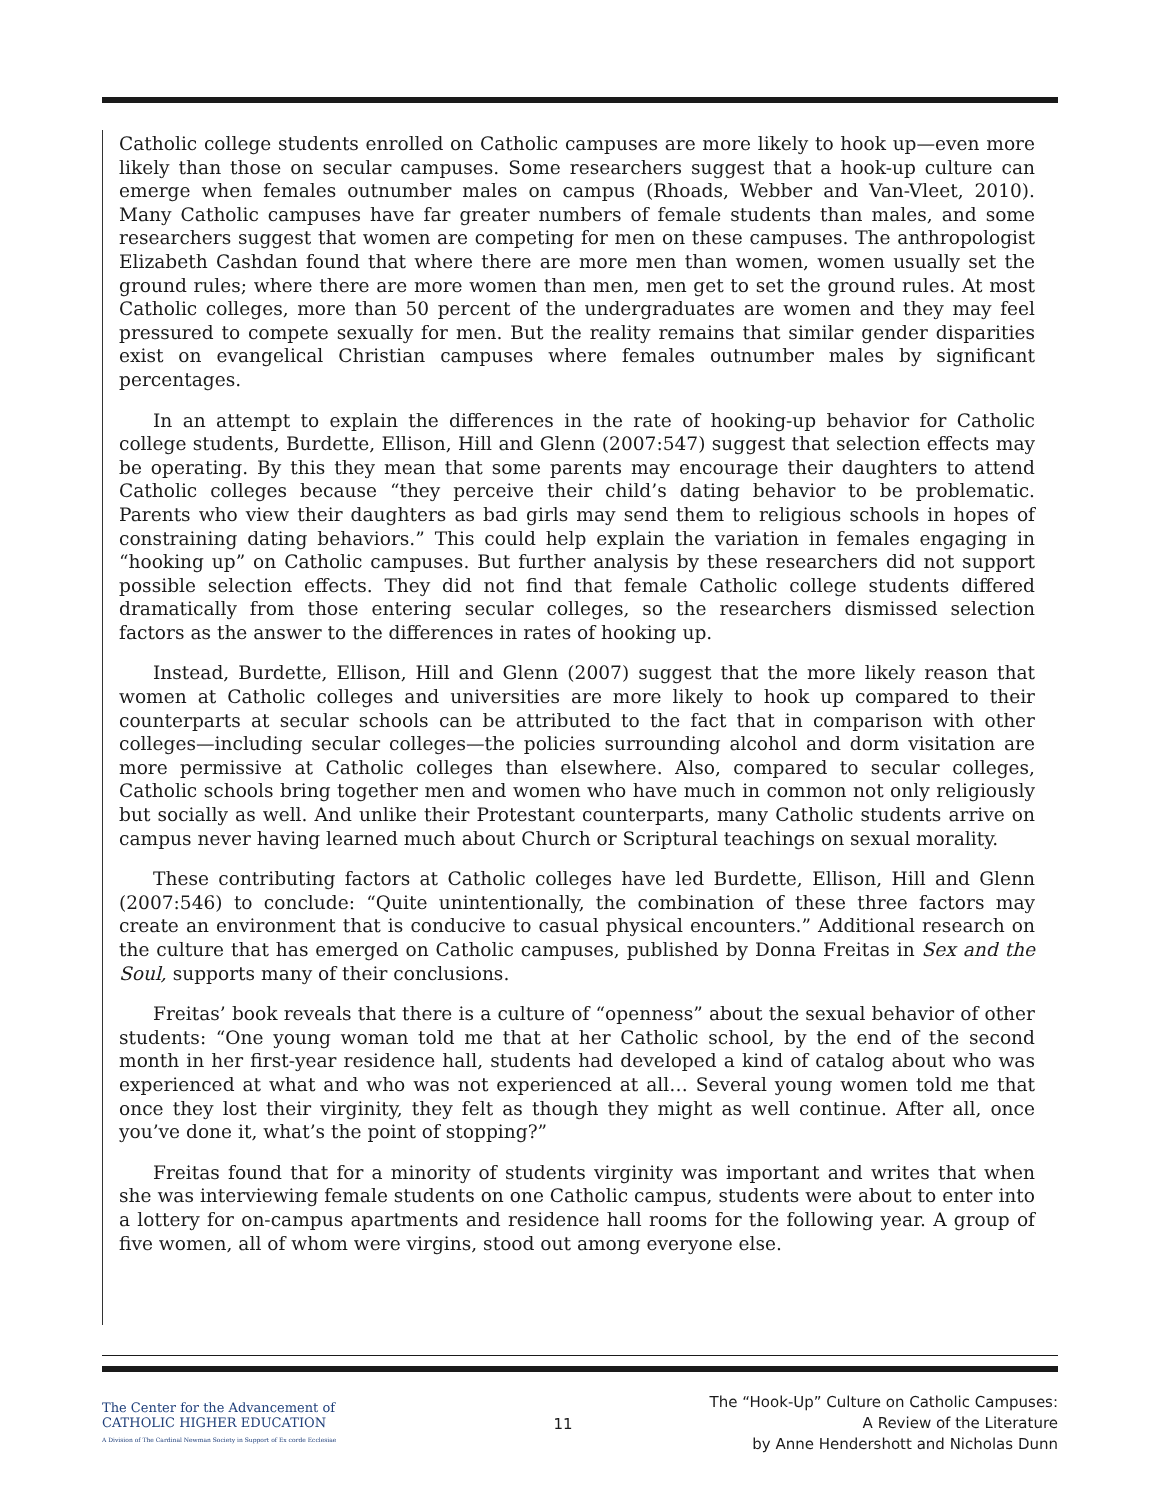Catholic college students enrolled on Catholic campuses are more likely to hook up—even more likely than those on secular campuses. Some researchers suggest that a hook-up culture can emerge when females outnumber males on campus (Rhoads, Webber and Van-Vleet, 2010). Many Catholic campuses have far greater numbers of female students than males, and some researchers suggest that women are competing for men on these campuses. The anthropologist Elizabeth Cashdan found that where there are more men than women, women usually set the ground rules; where there are more women than men, men get to set the ground rules. At most Catholic colleges, more than 50 percent of the undergraduates are women and they may feel pressured to compete sexually for men. But the reality remains that similar gender disparities exist on evangelical Christian campuses where females outnumber males by significant percentages.
In an attempt to explain the differences in the rate of hooking-up behavior for Catholic college students, Burdette, Ellison, Hill and Glenn (2007:547) suggest that selection effects may be operating. By this they mean that some parents may encourage their daughters to attend Catholic colleges because “they perceive their child’s dating behavior to be problematic. Parents who view their daughters as bad girls may send them to religious schools in hopes of constraining dating behaviors.” This could help explain the variation in females engaging in “hooking up” on Catholic campuses. But further analysis by these researchers did not support possible selection effects. They did not find that female Catholic college students differed dramatically from those entering secular colleges, so the researchers dismissed selection factors as the answer to the differences in rates of hooking up.
Instead, Burdette, Ellison, Hill and Glenn (2007) suggest that the more likely reason that women at Catholic colleges and universities are more likely to hook up compared to their counterparts at secular schools can be attributed to the fact that in comparison with other colleges—including secular colleges—the policies surrounding alcohol and dorm visitation are more permissive at Catholic colleges than elsewhere. Also, compared to secular colleges, Catholic schools bring together men and women who have much in common not only religiously but socially as well. And unlike their Protestant counterparts, many Catholic students arrive on campus never having learned much about Church or Scriptural teachings on sexual morality.
These contributing factors at Catholic colleges have led Burdette, Ellison, Hill and Glenn (2007:546) to conclude: “Quite unintentionally, the combination of these three factors may create an environment that is conducive to casual physical encounters.” Additional research on the culture that has emerged on Catholic campuses, published by Donna Freitas in Sex and the Soul, supports many of their conclusions.
Freitas’ book reveals that there is a culture of “openness” about the sexual behavior of other students: “One young woman told me that at her Catholic school, by the end of the second month in her first-year residence hall, students had developed a kind of catalog about who was experienced at what and who was not experienced at all… Several young women told me that once they lost their virginity, they felt as though they might as well continue. After all, once you’ve done it, what’s the point of stopping?”
Freitas found that for a minority of students virginity was important and writes that when she was interviewing female students on one Catholic campus, students were about to enter into a lottery for on-campus apartments and residence hall rooms for the following year. A group of five women, all of whom were virgins, stood out among everyone else.
The Center for the Advancement of
CATHOLIC HIGHER EDUCATION
A Division of The Cardinal Newman Society in Support of Ex corde Ecclesiae
11
The “Hook-Up” Culture on Catholic Campuses:
A Review of the Literature
by Anne Hendershott and Nicholas Dunn